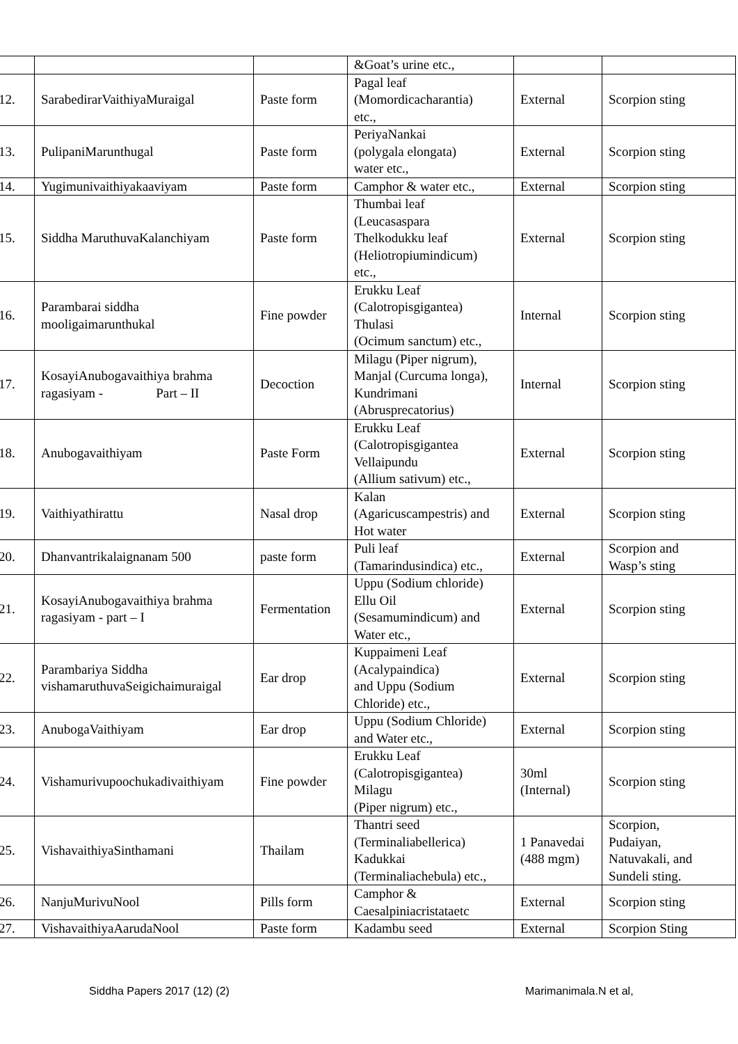| | | | &Goat’s urine etc., | | |
| 12. | SarabedirarVaithiyaMuraigal | Paste form | Pagal leaf (Momordicacharantia) etc., | External | Scorpion sting |
| 13. | PulipaniMarunthugal | Paste form | PeriyaNankai (polygala elongata) water etc., | External | Scorpion sting |
| 14. | Yugimunivaithiyakaaviyam | Paste form | Camphor & water etc., | External | Scorpion sting |
| 15. | Siddha MaruthuvaKalanchiyam | Paste form | Thumbai leaf (Leucasaspara Thelkodukku leaf (Heliotropiumindicum) etc., | External | Scorpion sting |
| 16. | Parambarai siddha mooligaimarunthukal | Fine powder | Erukku Leaf (Calotropisgigantea) Thulasi (Ocimum sanctum) etc., | Internal | Scorpion sting |
| 17. | KosayiAnubogavaithiya brahma ragasiyam - Part – II | Decoction | Milagu (Piper nigrum), Manjal (Curcuma longa), Kundrimani (Abrusprecatorius) | Internal | Scorpion sting |
| 18. | Anubogavaithiyam | Paste Form | Erukku Leaf (Calotropisgigantea Vellaipundu (Allium sativum) etc., | External | Scorpion sting |
| 19. | Vaithiyathirattu | Nasal drop | Kalan (Agaricuscampestris) and Hot water | External | Scorpion sting |
| 20. | Dhanvantrikalaignanam 500 | paste form | Puli leaf (Tamarindusindica) etc., | External | Scorpion and Wasp’s sting |
| 21. | KosayiAnubogavaithiya brahma ragasiyam - part – I | Fermentation | Uppu (Sodium chloride) Ellu Oil (Sesamumindicum) and Water etc., | External | Scorpion sting |
| 22. | Parambariya Siddha vishamaruthuvaSeigichaimuraigal | Ear drop | Kuppaimeni Leaf (Acalypaindica) and Uppu (Sodium Chloride) etc., | External | Scorpion sting |
| 23. | AnubogaVaithiyam | Ear drop | Uppu (Sodium Chloride) and Water etc., | External | Scorpion sting |
| 24. | Vishamurivupoochukadivaithiyam | Fine powder | Erukku Leaf (Calotropisgigantea) Milagu (Piper nigrum) etc., | 30ml (Internal) | Scorpion sting |
| 25. | VishavaithiyaSinthamani | Thailam | Thantri seed (Terminaliabellerica) Kadukkai (Terminaliachebula) etc., | 1 Panavedai (488 mgm) | Scorpion, Pudaiyan, Natuvakali, and Sundeli sting. |
| 26. | NanjuMurivuNool | Pills form | Camphor & Caesalpiniacristataetc | External | Scorpion sting |
| 27. | VishavaithiyaAarudaNool | Paste form | Kadambu seed | External | Scorpion Sting |
Siddha Papers 2017 (12) (2) Marimanimala.N et al,